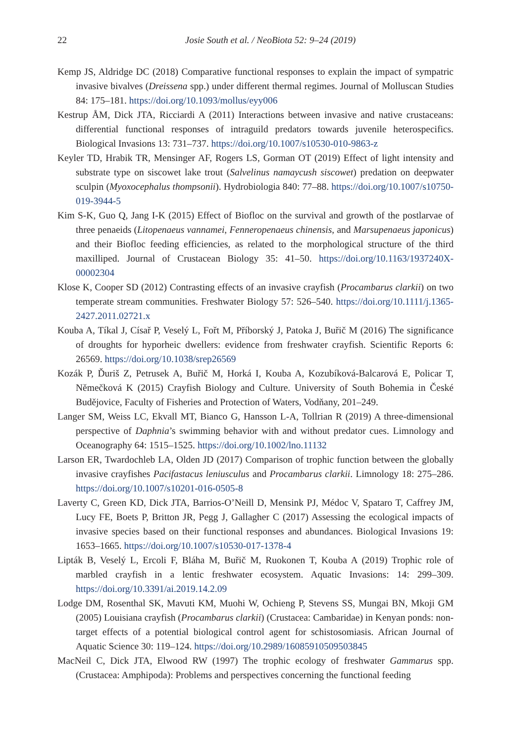22
Josie South et al. / NeoBiota 52: 9–24 (2019)
Kemp JS, Aldridge DC (2018) Comparative functional responses to explain the impact of sympatric invasive bivalves (Dreissena spp.) under different thermal regimes. Journal of Molluscan Studies 84: 175–181. https://doi.org/10.1093/mollus/eyy006
Kestrup ÅM, Dick JTA, Ricciardi A (2011) Interactions between invasive and native crustaceans: differential functional responses of intraguild predators towards juvenile heterospecifics. Biological Invasions 13: 731–737. https://doi.org/10.1007/s10530-010-9863-z
Keyler TD, Hrabik TR, Mensinger AF, Rogers LS, Gorman OT (2019) Effect of light intensity and substrate type on siscowet lake trout (Salvelinus namaycush siscowet) predation on deepwater sculpin (Myoxocephalus thompsonii). Hydrobiologia 840: 77–88. https://doi.org/10.1007/s10750-019-3944-5
Kim S-K, Guo Q, Jang I-K (2015) Effect of Biofloc on the survival and growth of the postlarvae of three penaeids (Litopenaeus vannamei, Fenneropenaeus chinensis, and Marsupenaeus japonicus) and their Biofloc feeding efficiencies, as related to the morphological structure of the third maxilliped. Journal of Crustacean Biology 35: 41–50. https://doi.org/10.1163/1937240X-00002304
Klose K, Cooper SD (2012) Contrasting effects of an invasive crayfish (Procambarus clarkii) on two temperate stream communities. Freshwater Biology 57: 526–540. https://doi.org/10.1111/j.1365-2427.2011.02721.x
Kouba A, Tíkal J, Císař P, Veselý L, Fořt M, Příborský J, Patoka J, Buřič M (2016) The significance of droughts for hyporheic dwellers: evidence from freshwater crayfish. Scientific Reports 6: 26569. https://doi.org/10.1038/srep26569
Kozák P, Ďuriš Z, Petrusek A, Buřič M, Horká I, Kouba A, Kozubíková-Balcarová E, Policar T, Němečková K (2015) Crayfish Biology and Culture. University of South Bohemia in České Budějovice, Faculty of Fisheries and Protection of Waters, Vodňany, 201–249.
Langer SM, Weiss LC, Ekvall MT, Bianco G, Hansson L-A, Tollrian R (2019) A three-dimensional perspective of Daphnia’s swimming behavior with and without predator cues. Limnology and Oceanography 64: 1515–1525. https://doi.org/10.1002/lno.11132
Larson ER, Twardochleb LA, Olden JD (2017) Comparison of trophic function between the globally invasive crayfishes Pacifastacus leniusculus and Procambarus clarkii. Limnology 18: 275–286. https://doi.org/10.1007/s10201-016-0505-8
Laverty C, Green KD, Dick JTA, Barrios-O’Neill D, Mensink PJ, Médoc V, Spataro T, Caffrey JM, Lucy FE, Boets P, Britton JR, Pegg J, Gallagher C (2017) Assessing the ecological impacts of invasive species based on their functional responses and abundances. Biological Invasions 19: 1653–1665. https://doi.org/10.1007/s10530-017-1378-4
Lipták B, Veselý L, Ercoli F, Bláha M, Buřič M, Ruokonen T, Kouba A (2019) Trophic role of marbled crayfish in a lentic freshwater ecosystem. Aquatic Invasions: 14: 299–309. https://doi.org/10.3391/ai.2019.14.2.09
Lodge DM, Rosenthal SK, Mavuti KM, Muohi W, Ochieng P, Stevens SS, Mungai BN, Mkoji GM (2005) Louisiana crayfish (Procambarus clarkii) (Crustacea: Cambaridae) in Kenyan ponds: non-target effects of a potential biological control agent for schistosomiasis. African Journal of Aquatic Science 30: 119–124. https://doi.org/10.2989/16085910509503845
MacNeil C, Dick JTA, Elwood RW (1997) The trophic ecology of freshwater Gammarus spp. (Crustacea: Amphipoda): Problems and perspectives concerning the functional feeding